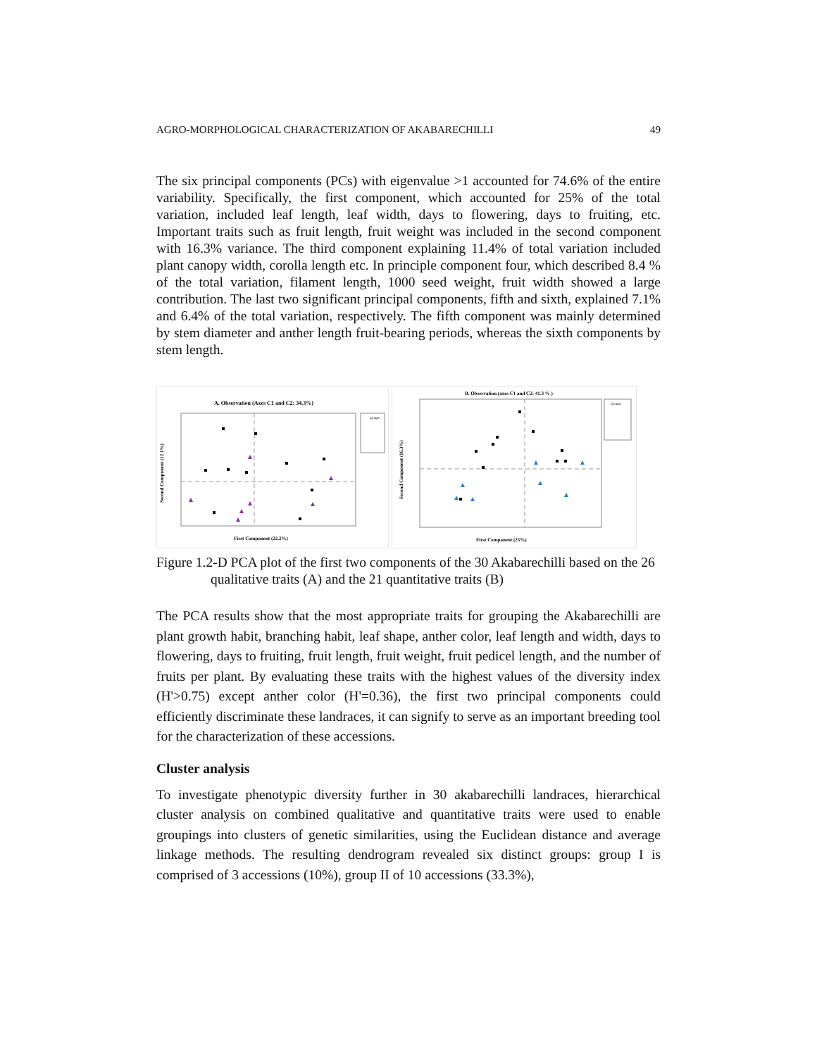AGRO-MORPHOLOGICAL CHARACTERIZATION OF AKABARECHILLI 49
The six principal components (PCs) with eigenvalue >1 accounted for 74.6% of the entire variability. Specifically, the first component, which accounted for 25% of the total variation, included leaf length, leaf width, days to flowering, days to fruiting, etc. Important traits such as fruit length, fruit weight was included in the second component with 16.3% variance. The third component explaining 11.4% of total variation included plant canopy width, corolla length etc. In principle component four, which described 8.4 % of the total variation, filament length, 1000 seed weight, fruit width showed a large contribution. The last two significant principal components, fifth and sixth, explained 7.1% and 6.4% of the total variation, respectively. The fifth component was mainly determined by stem diameter and anther length fruit-bearing periods, whereas the sixth components by stem length.
A. Observation (Axes C1 and C2: 34.3%)
groups
Second Component (12.1%)
First Component (22.2%)
B. Observation (axes C1 and C2: 41.3 % )
Groups
Second Component (16.3%)
First Component (25%)
Figure 1.2-D PCA plot of the first two components of the 30 Akabarechilli based on the 26 qualitative traits (A) and the 21 quantitative traits (B)
The PCA results show that the most appropriate traits for grouping the Akabarechilli are plant growth habit, branching habit, leaf shape, anther color, leaf length and width, days to flowering, days to fruiting, fruit length, fruit weight, fruit pedicel length, and the number of fruits per plant. By evaluating these traits with the highest values of the diversity index (H'>0.75) except anther color (H'=0.36), the first two principal components could efficiently discriminate these landraces, it can signify to serve as an important breeding tool for the characterization of these accessions.
Cluster analysis
To investigate phenotypic diversity further in 30 akabarechilli landraces, hierarchical cluster analysis on combined qualitative and quantitative traits were used to enable groupings into clusters of genetic similarities, using the Euclidean distance and average linkage methods. The resulting dendrogram revealed six distinct groups: group I is comprised of 3 accessions (10%), group II of 10 accessions (33.3%),